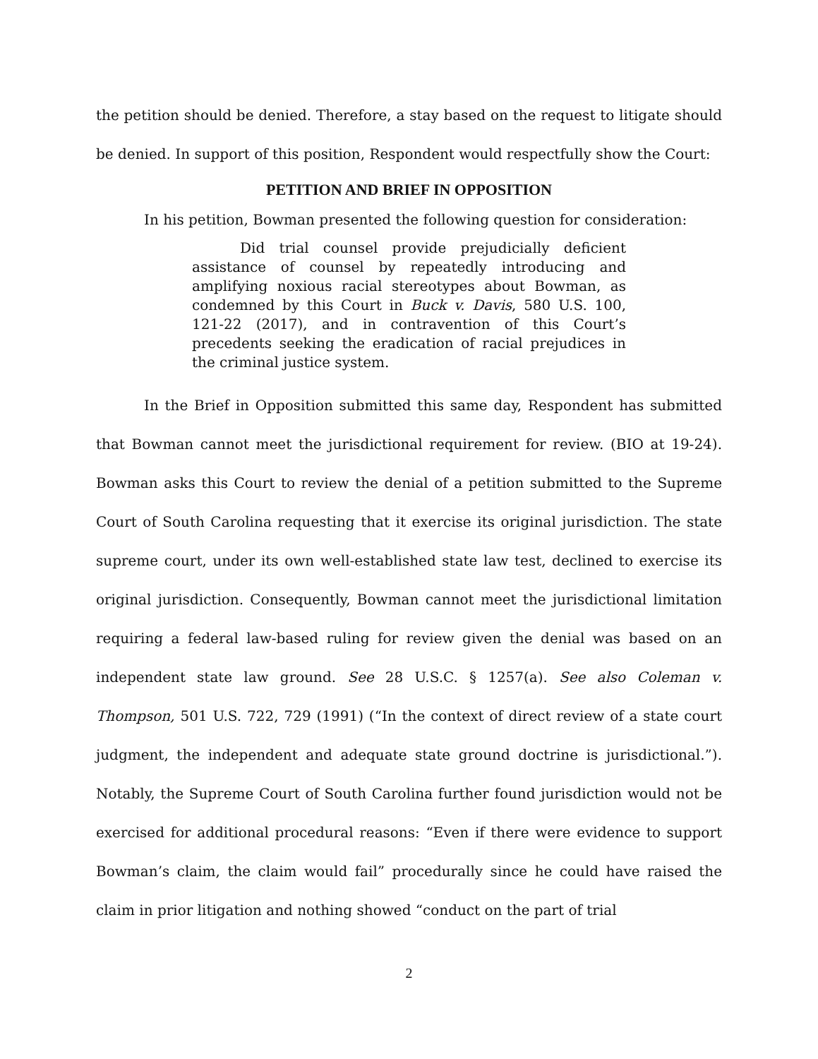the petition should be denied. Therefore, a stay based on the request to litigate should be denied. In support of this position, Respondent would respectfully show the Court:
PETITION AND BRIEF IN OPPOSITION
In his petition, Bowman presented the following question for consideration:
Did trial counsel provide prejudicially deficient assistance of counsel by repeatedly introducing and amplifying noxious racial stereotypes about Bowman, as condemned by this Court in Buck v. Davis, 580 U.S. 100, 121-22 (2017), and in contravention of this Court’s precedents seeking the eradication of racial prejudices in the criminal justice system.
In the Brief in Opposition submitted this same day, Respondent has submitted that Bowman cannot meet the jurisdictional requirement for review. (BIO at 19-24). Bowman asks this Court to review the denial of a petition submitted to the Supreme Court of South Carolina requesting that it exercise its original jurisdiction. The state supreme court, under its own well-established state law test, declined to exercise its original jurisdiction. Consequently, Bowman cannot meet the jurisdictional limitation requiring a federal law-based ruling for review given the denial was based on an independent state law ground. See 28 U.S.C. § 1257(a). See also Coleman v. Thompson, 501 U.S. 722, 729 (1991) (“In the context of direct review of a state court judgment, the independent and adequate state ground doctrine is jurisdictional.”). Notably, the Supreme Court of South Carolina further found jurisdiction would not be exercised for additional procedural reasons: “Even if there were evidence to support Bowman’s claim, the claim would fail” procedurally since he could have raised the claim in prior litigation and nothing showed “conduct on the part of trial
2